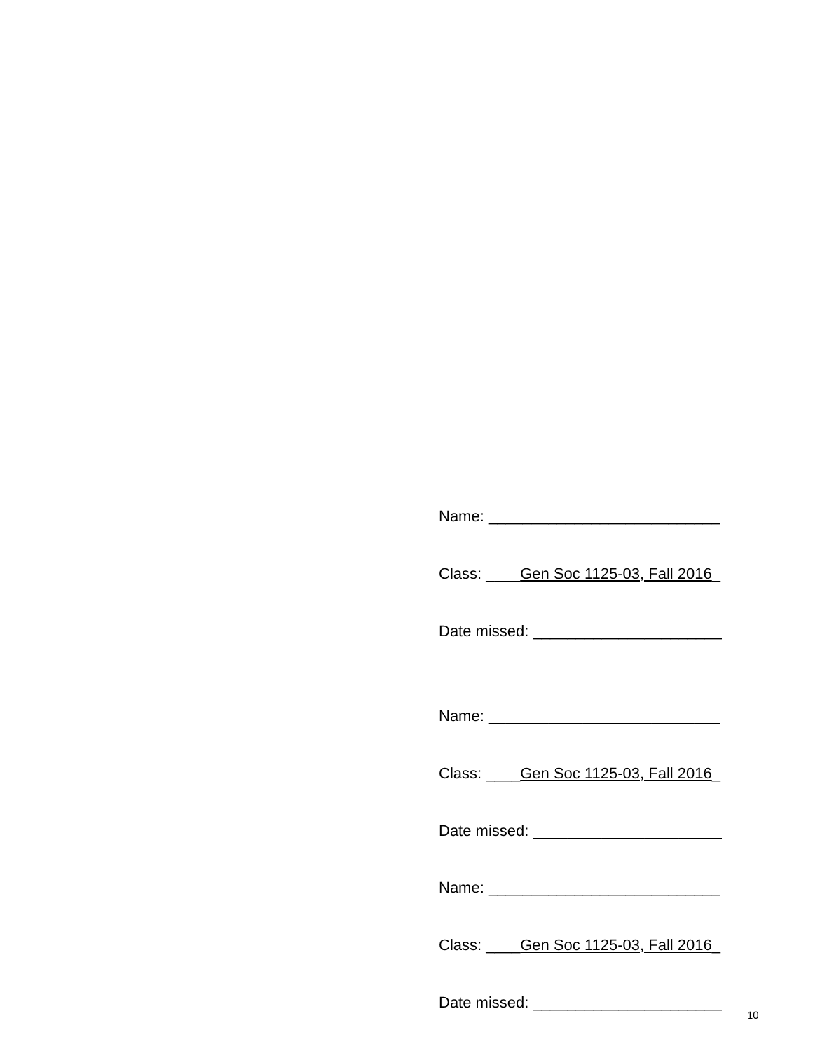Name: ___________________________
Class: ____Gen Soc 1125-03, Fall 2016_
Date missed: ______________________
Name: ___________________________
Class: ____Gen Soc 1125-03, Fall 2016_
Date missed: ______________________
Name: ___________________________
Class: ____Gen Soc 1125-03, Fall 2016_
Date missed: ______________________
10